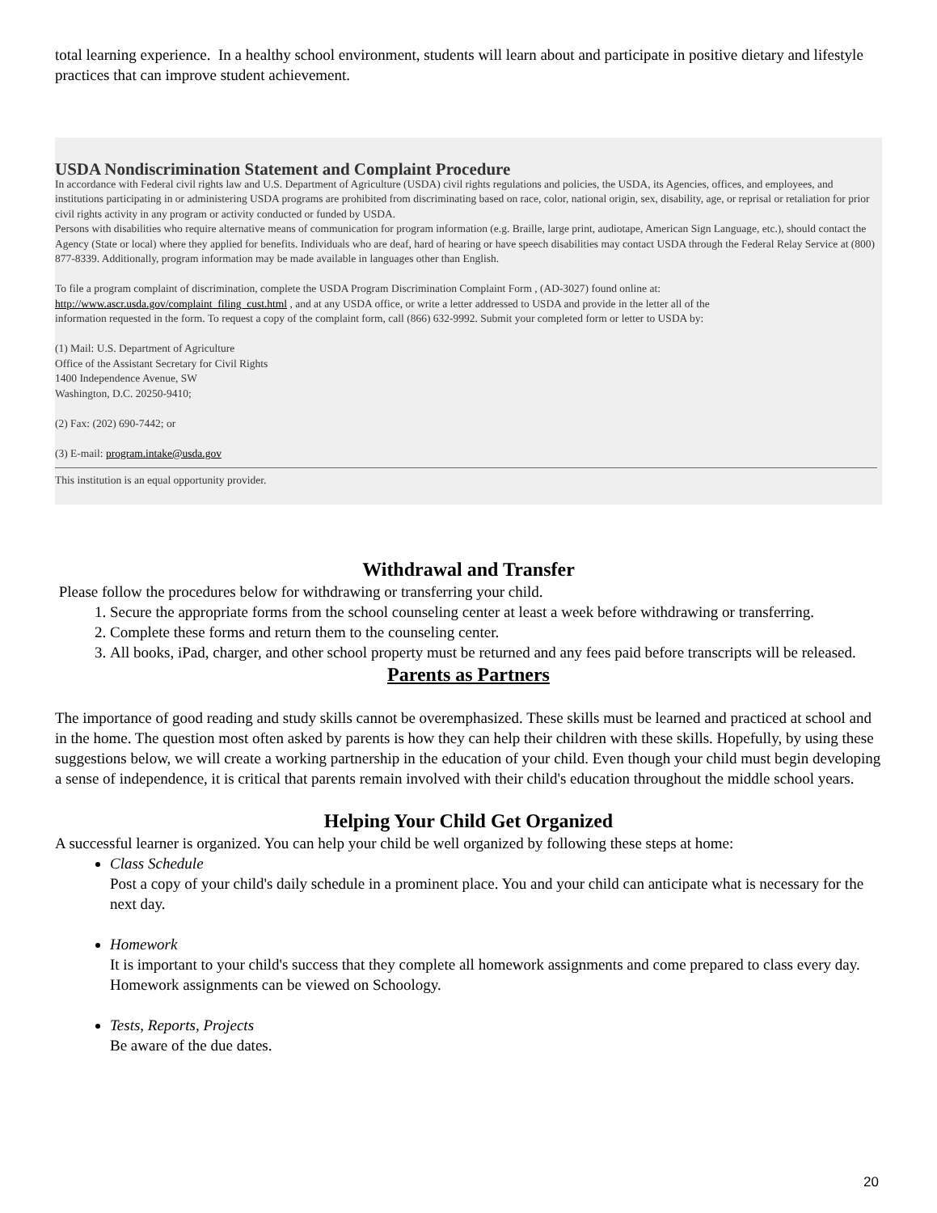total learning experience. In a healthy school environment, students will learn about and participate in positive dietary and lifestyle practices that can improve student achievement.
USDA Nondiscrimination Statement and Complaint Procedure
In accordance with Federal civil rights law and U.S. Department of Agriculture (USDA) civil rights regulations and policies, the USDA, its Agencies, offices, and employees, and institutions participating in or administering USDA programs are prohibited from discriminating based on race, color, national origin, sex, disability, age, or reprisal or retaliation for prior civil rights activity in any program or activity conducted or funded by USDA.
Persons with disabilities who require alternative means of communication for program information (e.g. Braille, large print, audiotape, American Sign Language, etc.), should contact the Agency (State or local) where they applied for benefits. Individuals who are deaf, hard of hearing or have speech disabilities may contact USDA through the Federal Relay Service at (800) 877-8339. Additionally, program information may be made available in languages other than English.
To file a program complaint of discrimination, complete the USDA Program Discrimination Complaint Form , (AD-3027) found online at: http://www.ascr.usda.gov/complaint_filing_cust.html , and at any USDA office, or write a letter addressed to USDA and provide in the letter all of the information requested in the form. To request a copy of the complaint form, call (866) 632-9992. Submit your completed form or letter to USDA by:
(1) Mail: U.S. Department of Agriculture
Office of the Assistant Secretary for Civil Rights
1400 Independence Avenue, SW
Washington, D.C. 20250-9410;
(2) Fax: (202) 690-7442; or
(3) E-mail: program.intake@usda.gov
This institution is an equal opportunity provider.
Withdrawal and Transfer
Please follow the procedures below for withdrawing or transferring your child.
1. Secure the appropriate forms from the school counseling center at least a week before withdrawing or transferring.
2. Complete these forms and return them to the counseling center.
3. All books, iPad, charger, and other school property must be returned and any fees paid before transcripts will be released.
Parents as Partners
The importance of good reading and study skills cannot be overemphasized. These skills must be learned and practiced at school and in the home. The question most often asked by parents is how they can help their children with these skills. Hopefully, by using these suggestions below, we will create a working partnership in the education of your child. Even though your child must begin developing a sense of independence, it is critical that parents remain involved with their child's education throughout the middle school years.
Helping Your Child Get Organized
A successful learner is organized. You can help your child be well organized by following these steps at home:
Class Schedule
Post a copy of your child's daily schedule in a prominent place. You and your child can anticipate what is necessary for the next day.
Homework
It is important to your child's success that they complete all homework assignments and come prepared to class every day. Homework assignments can be viewed on Schoology.
Tests, Reports, Projects
Be aware of the due dates.
20